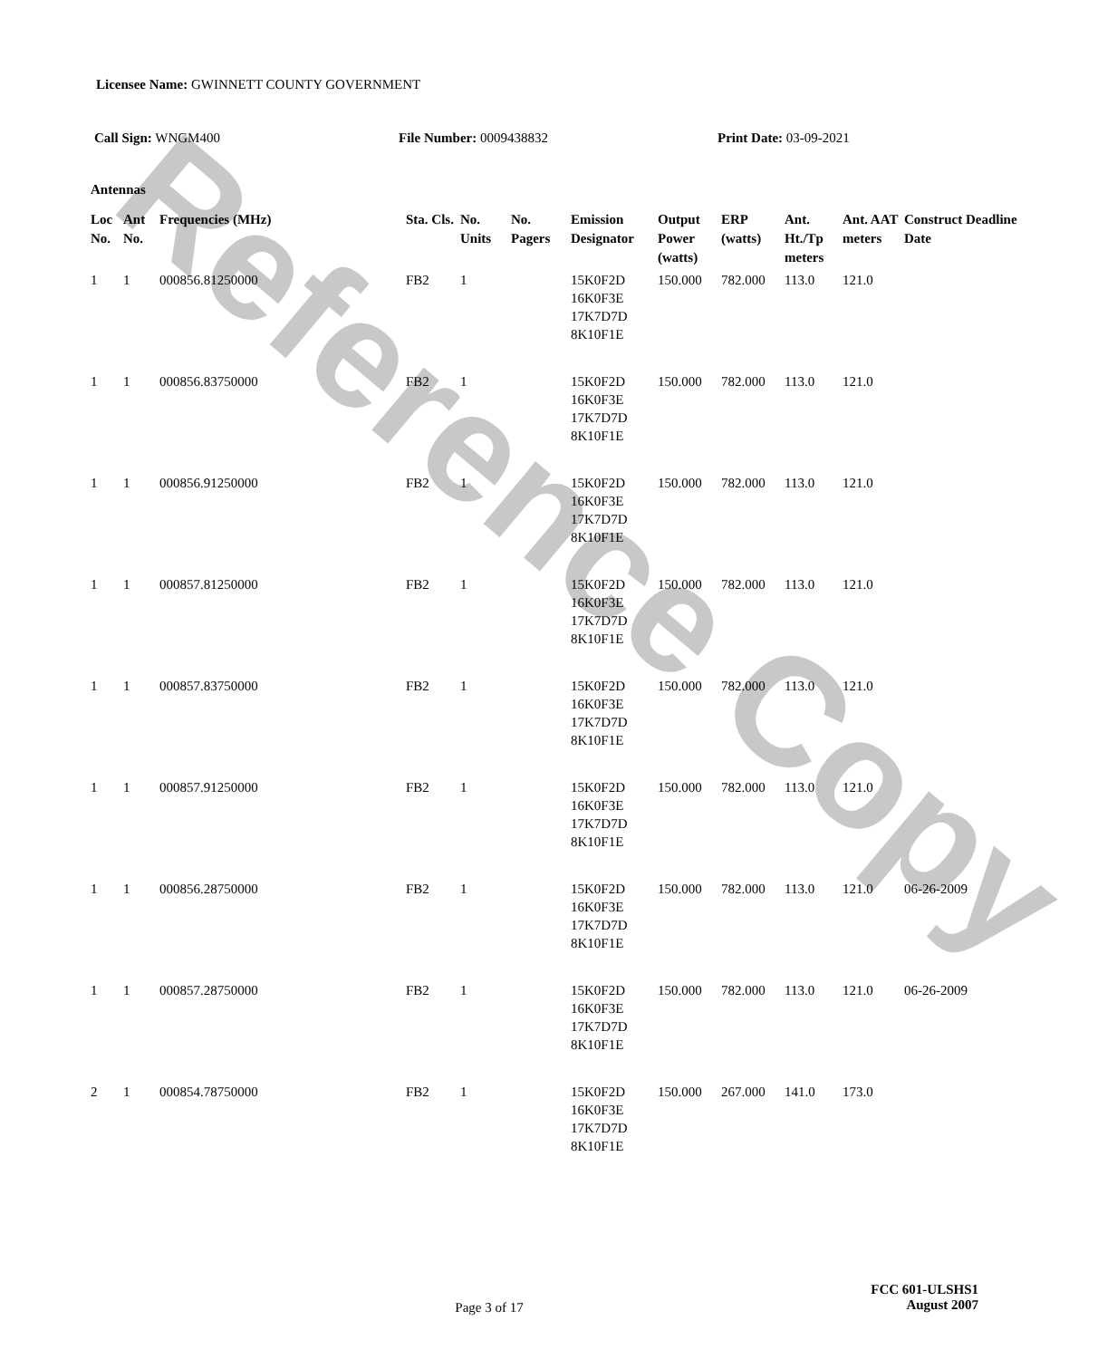Reference Copy
Licensee Name: GWINNETT COUNTY GOVERNMENT
Call Sign: WNGM400 File Number: 0009438832 Print Date: 03-09-2021
Antennas
| Loc No. | Ant No. | Frequencies (MHz) | Sta. Cls. | No. Units | No. Pagers | Emission Designator | Output Power (watts) | ERP (watts) | Ant. Ht./Tp meters | Ant. AAT meters | Construct Deadline Date |
| --- | --- | --- | --- | --- | --- | --- | --- | --- | --- | --- | --- |
| 1 | 1 | 000856.81250000 | FB2 | 1 | | 15K0F2D 16K0F3E 17K7D7D 8K10F1E | 150.000 | 782.000 | 113.0 | 121.0 | |
| 1 | 1 | 000856.83750000 | FB2 | 1 | | 15K0F2D 16K0F3E 17K7D7D 8K10F1E | 150.000 | 782.000 | 113.0 | 121.0 | |
| 1 | 1 | 000856.91250000 | FB2 | 1 | | 15K0F2D 16K0F3E 17K7D7D 8K10F1E | 150.000 | 782.000 | 113.0 | 121.0 | |
| 1 | 1 | 000857.81250000 | FB2 | 1 | | 15K0F2D 16K0F3E 17K7D7D 8K10F1E | 150.000 | 782.000 | 113.0 | 121.0 | |
| 1 | 1 | 000857.83750000 | FB2 | 1 | | 15K0F2D 16K0F3E 17K7D7D 8K10F1E | 150.000 | 782.000 | 113.0 | 121.0 | |
| 1 | 1 | 000857.91250000 | FB2 | 1 | | 15K0F2D 16K0F3E 17K7D7D 8K10F1E | 150.000 | 782.000 | 113.0 | 121.0 | |
| 1 | 1 | 000856.28750000 | FB2 | 1 | | 15K0F2D 16K0F3E 17K7D7D 8K10F1E | 150.000 | 782.000 | 113.0 | 121.0 | 06-26-2009 |
| 1 | 1 | 000857.28750000 | FB2 | 1 | | 15K0F2D 16K0F3E 17K7D7D 8K10F1E | 150.000 | 782.000 | 113.0 | 121.0 | 06-26-2009 |
| 2 | 1 | 000854.78750000 | FB2 | 1 | | 15K0F2D 16K0F3E 17K7D7D 8K10F1E | 150.000 | 267.000 | 141.0 | 173.0 | |
Page 3 of 17
FCC 601-ULSHS1
August 2007